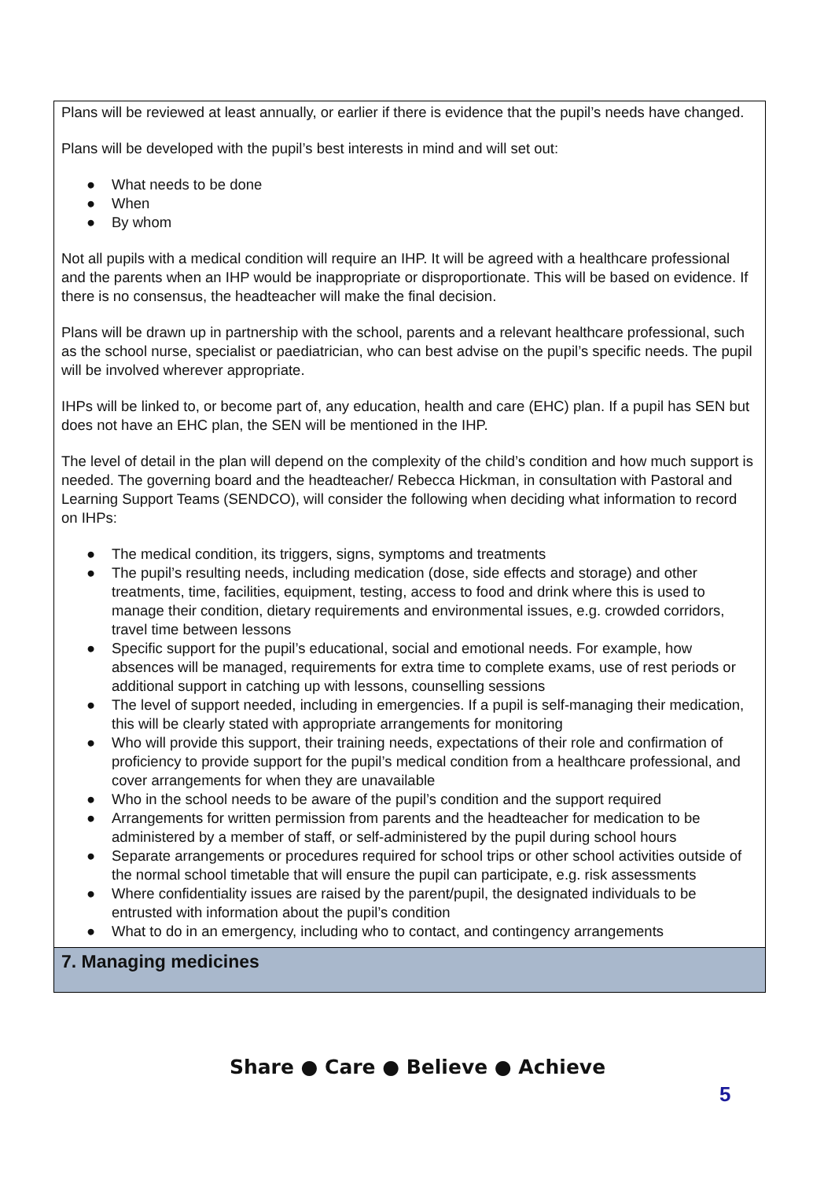Plans will be reviewed at least annually, or earlier if there is evidence that the pupil’s needs have changed.
Plans will be developed with the pupil’s best interests in mind and will set out:
● What needs to be done
● When
● By whom
Not all pupils with a medical condition will require an IHP. It will be agreed with a healthcare professional and the parents when an IHP would be inappropriate or disproportionate. This will be based on evidence. If there is no consensus, the headteacher will make the final decision.
Plans will be drawn up in partnership with the school, parents and a relevant healthcare professional, such as the school nurse, specialist or paediatrician, who can best advise on the pupil’s specific needs. The pupil will be involved wherever appropriate.
IHPs will be linked to, or become part of, any education, health and care (EHC) plan. If a pupil has SEN but does not have an EHC plan, the SEN will be mentioned in the IHP.
The level of detail in the plan will depend on the complexity of the child’s condition and how much support is needed. The governing board and the headteacher/ Rebecca Hickman, in consultation with Pastoral and Learning Support Teams (SENDCO), will consider the following when deciding what information to record on IHPs:
● The medical condition, its triggers, signs, symptoms and treatments
● The pupil’s resulting needs, including medication (dose, side effects and storage) and other treatments, time, facilities, equipment, testing, access to food and drink where this is used to manage their condition, dietary requirements and environmental issues, e.g. crowded corridors, travel time between lessons
● Specific support for the pupil’s educational, social and emotional needs. For example, how absences will be managed, requirements for extra time to complete exams, use of rest periods or additional support in catching up with lessons, counselling sessions
● The level of support needed, including in emergencies. If a pupil is self-managing their medication, this will be clearly stated with appropriate arrangements for monitoring
● Who will provide this support, their training needs, expectations of their role and confirmation of proficiency to provide support for the pupil’s medical condition from a healthcare professional, and cover arrangements for when they are unavailable
● Who in the school needs to be aware of the pupil’s condition and the support required
● Arrangements for written permission from parents and the headteacher for medication to be administered by a member of staff, or self-administered by the pupil during school hours
● Separate arrangements or procedures required for school trips or other school activities outside of the normal school timetable that will ensure the pupil can participate, e.g. risk assessments
● Where confidentiality issues are raised by the parent/pupil, the designated individuals to be entrusted with information about the pupil’s condition
● What to do in an emergency, including who to contact, and contingency arrangements
7. Managing medicines
Share ● Care ● Believe ● Achieve
5